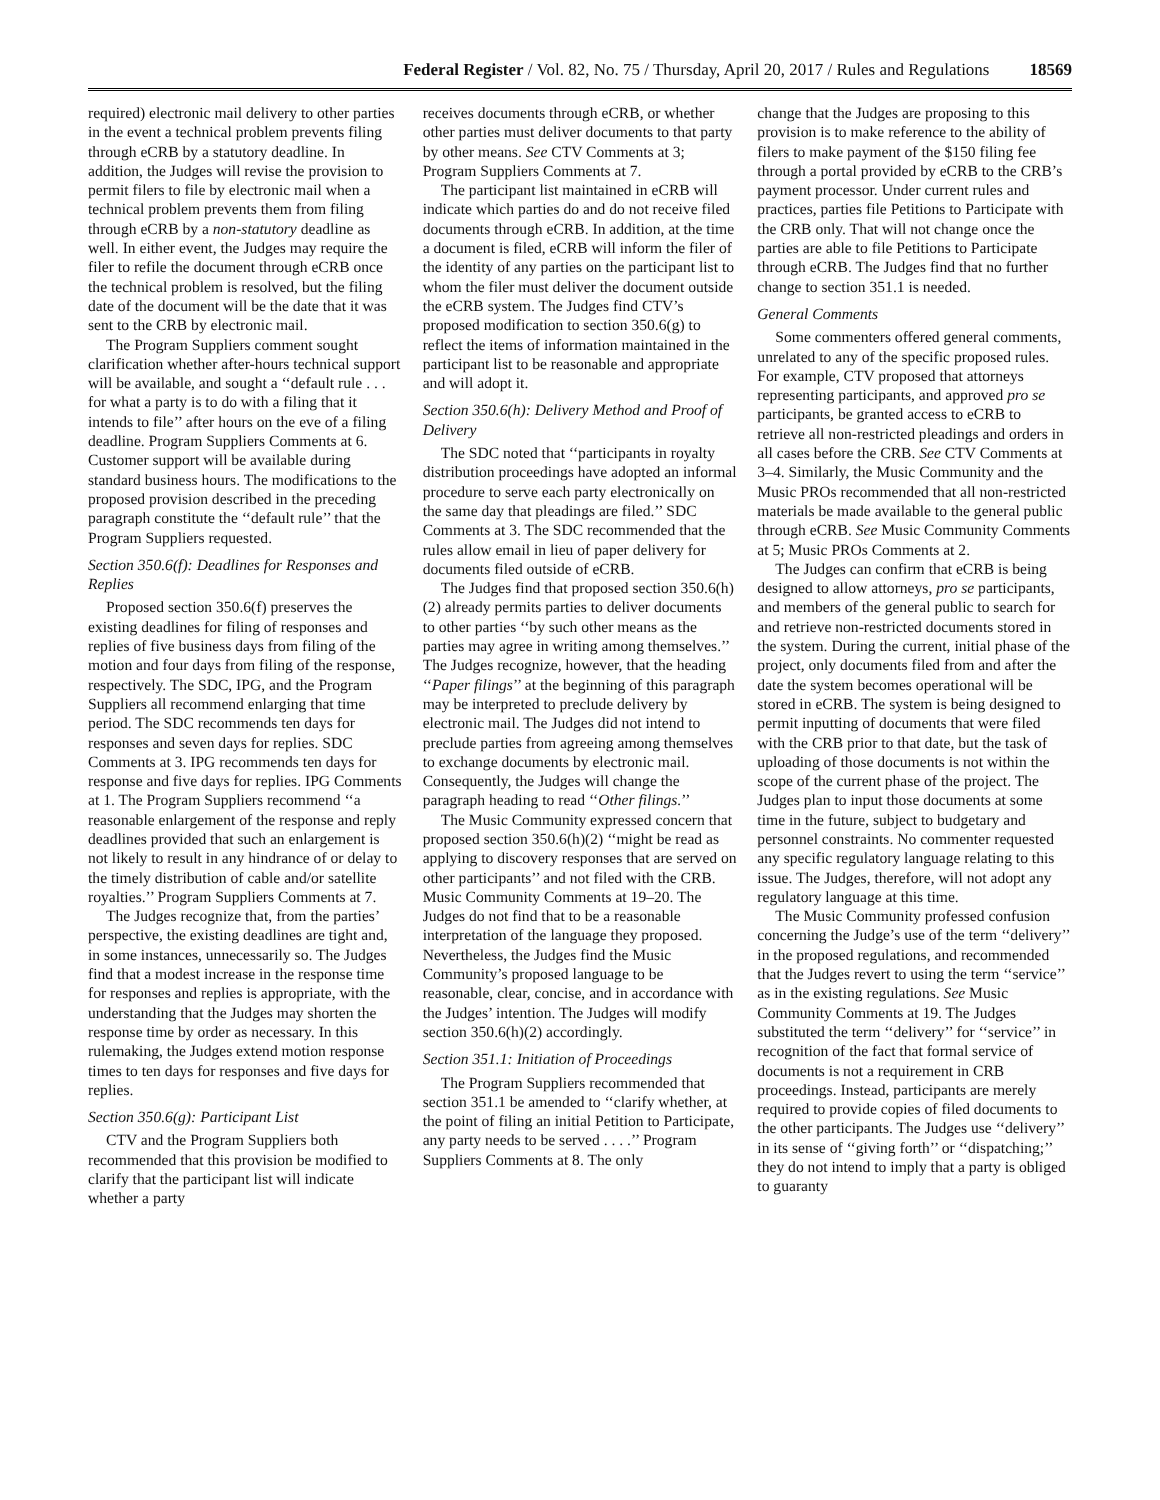Federal Register / Vol. 82, No. 75 / Thursday, April 20, 2017 / Rules and Regulations 18569
required) electronic mail delivery to other parties in the event a technical problem prevents filing through eCRB by a statutory deadline. In addition, the Judges will revise the provision to permit filers to file by electronic mail when a technical problem prevents them from filing through eCRB by a non-statutory deadline as well. In either event, the Judges may require the filer to refile the document through eCRB once the technical problem is resolved, but the filing date of the document will be the date that it was sent to the CRB by electronic mail.
The Program Suppliers comment sought clarification whether after-hours technical support will be available, and sought a ‘‘default rule . . . for what a party is to do with a filing that it intends to file’’ after hours on the eve of a filing deadline. Program Suppliers Comments at 6. Customer support will be available during standard business hours. The modifications to the proposed provision described in the preceding paragraph constitute the ‘‘default rule’’ that the Program Suppliers requested.
Section 350.6(f): Deadlines for Responses and Replies
Proposed section 350.6(f) preserves the existing deadlines for filing of responses and replies of five business days from filing of the motion and four days from filing of the response, respectively. The SDC, IPG, and the Program Suppliers all recommend enlarging that time period. The SDC recommends ten days for responses and seven days for replies. SDC Comments at 3. IPG recommends ten days for response and five days for replies. IPG Comments at 1. The Program Suppliers recommend ‘‘a reasonable enlargement of the response and reply deadlines provided that such an enlargement is not likely to result in any hindrance of or delay to the timely distribution of cable and/or satellite royalties.’’ Program Suppliers Comments at 7.
The Judges recognize that, from the parties’ perspective, the existing deadlines are tight and, in some instances, unnecessarily so. The Judges find that a modest increase in the response time for responses and replies is appropriate, with the understanding that the Judges may shorten the response time by order as necessary. In this rulemaking, the Judges extend motion response times to ten days for responses and five days for replies.
Section 350.6(g): Participant List
CTV and the Program Suppliers both recommended that this provision be modified to clarify that the participant list will indicate whether a party
receives documents through eCRB, or whether other parties must deliver documents to that party by other means. See CTV Comments at 3; Program Suppliers Comments at 7.
The participant list maintained in eCRB will indicate which parties do and do not receive filed documents through eCRB. In addition, at the time a document is filed, eCRB will inform the filer of the identity of any parties on the participant list to whom the filer must deliver the document outside the eCRB system. The Judges find CTV’s proposed modification to section 350.6(g) to reflect the items of information maintained in the participant list to be reasonable and appropriate and will adopt it.
Section 350.6(h): Delivery Method and Proof of Delivery
The SDC noted that ‘‘participants in royalty distribution proceedings have adopted an informal procedure to serve each party electronically on the same day that pleadings are filed.’’ SDC Comments at 3. The SDC recommended that the rules allow email in lieu of paper delivery for documents filed outside of eCRB.
The Judges find that proposed section 350.6(h)(2) already permits parties to deliver documents to other parties ‘‘by such other means as the parties may agree in writing among themselves.’’ The Judges recognize, however, that the heading ‘‘Paper filings’’ at the beginning of this paragraph may be interpreted to preclude delivery by electronic mail. The Judges did not intend to preclude parties from agreeing among themselves to exchange documents by electronic mail. Consequently, the Judges will change the paragraph heading to read ‘‘Other filings.’’
The Music Community expressed concern that proposed section 350.6(h)(2) ‘‘might be read as applying to discovery responses that are served on other participants’’ and not filed with the CRB. Music Community Comments at 19–20. The Judges do not find that to be a reasonable interpretation of the language they proposed. Nevertheless, the Judges find the Music Community’s proposed language to be reasonable, clear, concise, and in accordance with the Judges’ intention. The Judges will modify section 350.6(h)(2) accordingly.
Section 351.1: Initiation of Proceedings
The Program Suppliers recommended that section 351.1 be amended to ‘‘clarify whether, at the point of filing an initial Petition to Participate, any party needs to be served . . . .’’ Program Suppliers Comments at 8. The only
change that the Judges are proposing to this provision is to make reference to the ability of filers to make payment of the $150 filing fee through a portal provided by eCRB to the CRB’s payment processor. Under current rules and practices, parties file Petitions to Participate with the CRB only. That will not change once the parties are able to file Petitions to Participate through eCRB. The Judges find that no further change to section 351.1 is needed.
General Comments
Some commenters offered general comments, unrelated to any of the specific proposed rules. For example, CTV proposed that attorneys representing participants, and approved pro se participants, be granted access to eCRB to retrieve all non-restricted pleadings and orders in all cases before the CRB. See CTV Comments at 3–4. Similarly, the Music Community and the Music PROs recommended that all non-restricted materials be made available to the general public through eCRB. See Music Community Comments at 5; Music PROs Comments at 2.
The Judges can confirm that eCRB is being designed to allow attorneys, pro se participants, and members of the general public to search for and retrieve non-restricted documents stored in the system. During the current, initial phase of the project, only documents filed from and after the date the system becomes operational will be stored in eCRB. The system is being designed to permit inputting of documents that were filed with the CRB prior to that date, but the task of uploading of those documents is not within the scope of the current phase of the project. The Judges plan to input those documents at some time in the future, subject to budgetary and personnel constraints. No commenter requested any specific regulatory language relating to this issue. The Judges, therefore, will not adopt any regulatory language at this time.
The Music Community professed confusion concerning the Judge’s use of the term ‘‘delivery’’ in the proposed regulations, and recommended that the Judges revert to using the term ‘‘service’’ as in the existing regulations. See Music Community Comments at 19. The Judges substituted the term ‘‘delivery’’ for ‘‘service’’ in recognition of the fact that formal service of documents is not a requirement in CRB proceedings. Instead, participants are merely required to provide copies of filed documents to the other participants. The Judges use ‘‘delivery’’ in its sense of ‘‘giving forth’’ or ‘‘dispatching;’’ they do not intend to imply that a party is obliged to guaranty